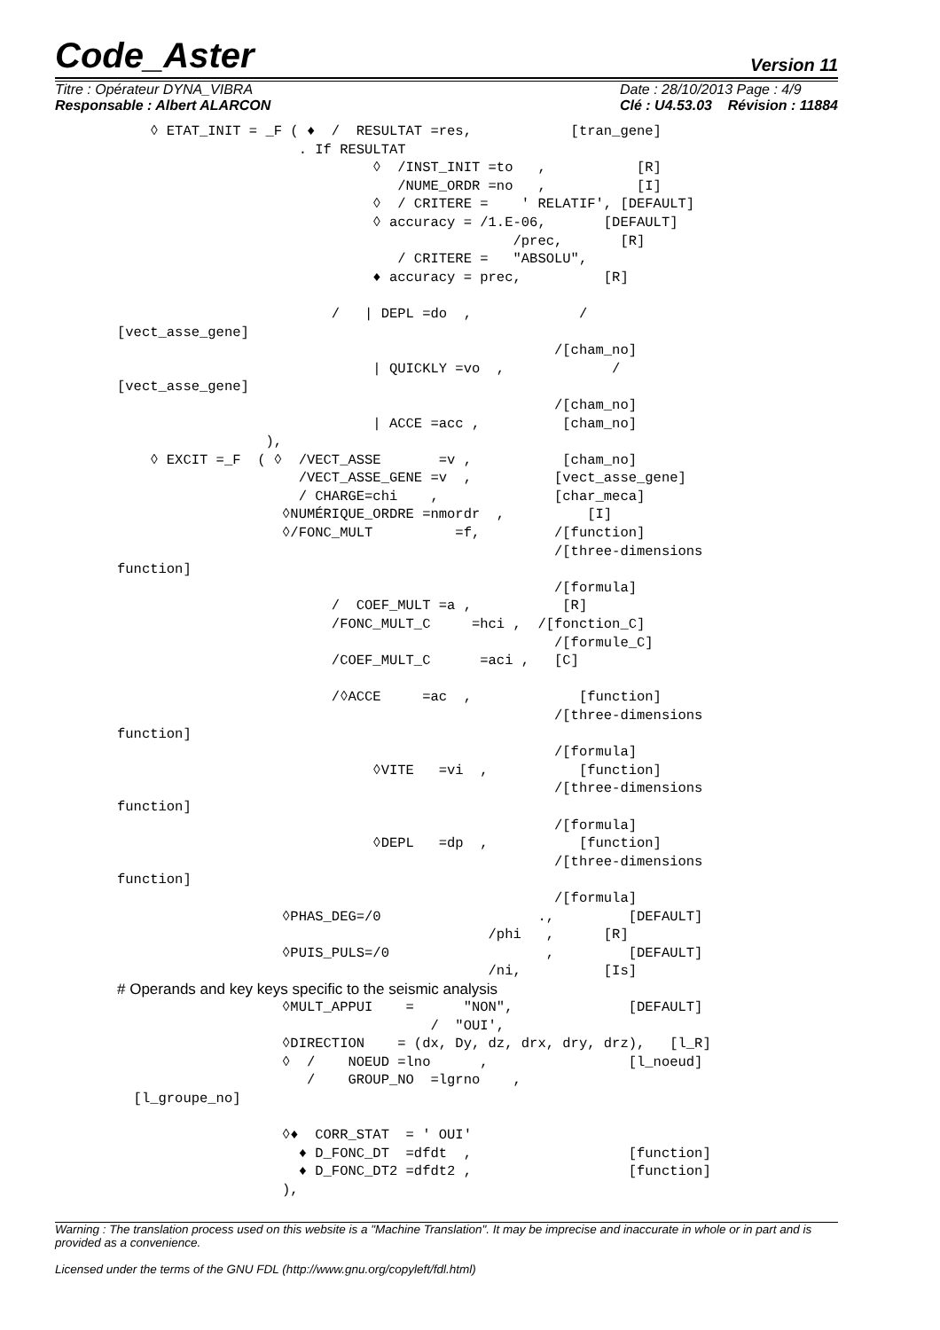Code_Aster Version 11
Titre : Opérateur DYNA_VIBRA
Responsable : Albert ALARCON
Date : 28/10/2013 Page : 4/9
Clé : U4.53.03 Révision : 11884
    ◊ ETAT_INIT = _F ( ♦  /  RESULTAT =res,            [tran_gene]
                      . If RESULTAT
                               ◊  /INST_INIT =to   ,           [R]
                                  /NUME_ORDR =no   ,           [I]
                               ◊  / CRITERE =    ' RELATIF', [DEFAULT]
                               ◊ accuracy = /1.E-06,       [DEFAULT]
                                                /prec,       [R]
                                  / CRITERE =   "ABSOLU",
                               ♦ accuracy = prec,          [R]

                          /   | DEPL =do  ,             /
[vect_asse_gene]
                                                     /[cham_no]
                               | QUICKLY =vo  ,             /
[vect_asse_gene]
                                                     /[cham_no]
                               | ACCE =acc ,          [cham_no]
                  ),
    ◊ EXCIT =_F  ( ◊  /VECT_ASSE       =v ,           [cham_no]
                      /VECT_ASSE_GENE =v  ,          [vect_asse_gene]
                      / CHARGE=chi    ,              [char_meca]
                    ◊NUMÉRIQUE_ORDRE =nmordr  ,          [I]
                    ◊/FONC_MULT          =f,         /[function]
                                                     /[three-dimensions
function]
                                                     /[formula]
                          /  COEF_MULT =a ,           [R]
                          /FONC_MULT_C     =hci ,  /[fonction_C]
                                                     /[formule_C]
                          /COEF_MULT_C      =aci ,   [C]

                          /◊ACCE     =ac  ,             [function]
                                                     /[three-dimensions
function]
                                                     /[formula]
                               ◊VITE   =vi  ,           [function]
                                                     /[three-dimensions
function]
                                                     /[formula]
                               ◊DEPL   =dp  ,           [function]
                                                     /[three-dimensions
function]
                                                     /[formula]
                    ◊PHAS_DEG=/0                   .,         [DEFAULT]
                                             /phi   ,      [R]
                    ◊PUIS_PULS=/0                   ,         [DEFAULT]
                                             /ni,          [Is]
# Operands and key keys specific to the seismic analysis
                    ◊MULT_APPUI    =      "NON",              [DEFAULT]
                                      /  "OUI',
                    ◊DIRECTION    = (dx, Dy, dz, drx, dry, drz),   [l_R]
                    ◊  /    NOEUD =lno      ,                 [l_noeud]
                       /    GROUP_NO  =lgrno    ,
  [l_groupe_no]

                    ◊♦  CORR_STAT  = ' OUI'
                      ♦ D_FONC_DT  =dfdt  ,                   [function]
                      ♦ D_FONC_DT2 =dfdt2 ,                   [function]
                    ),
Warning : The translation process used on this website is a "Machine Translation". It may be imprecise and inaccurate in whole or in part and is provided as a convenience.
Licensed under the terms of the GNU FDL (http://www.gnu.org/copyleft/fdl.html)